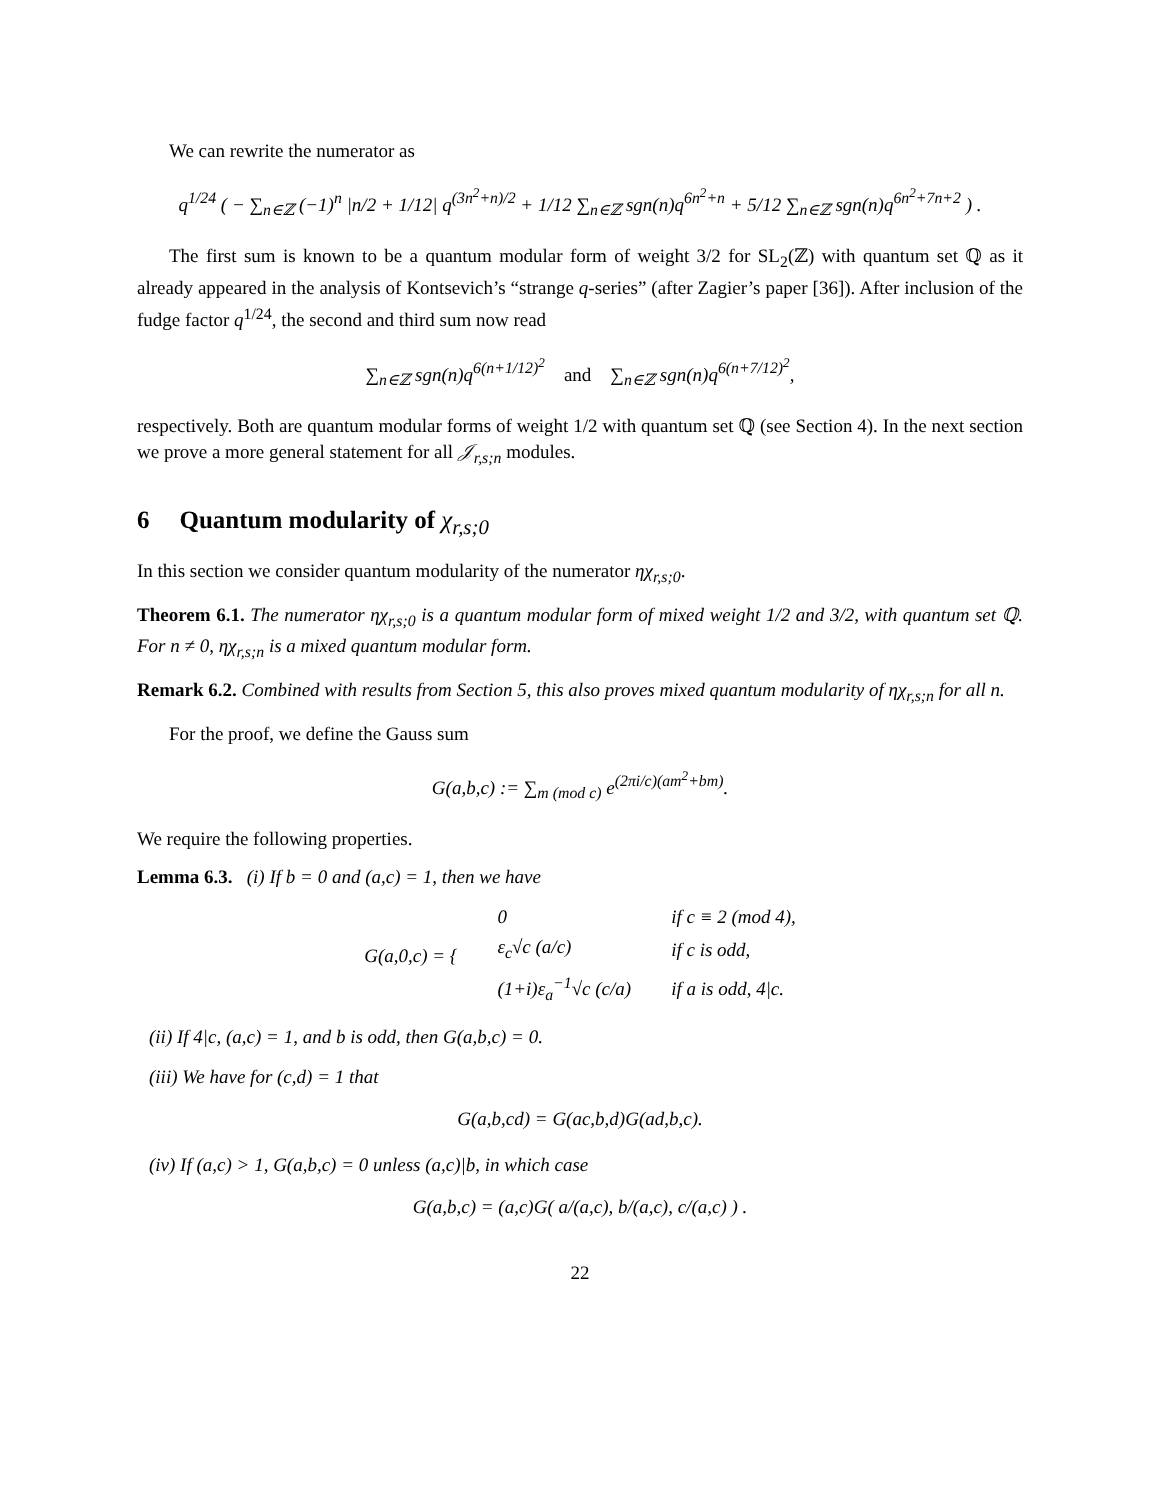We can rewrite the numerator as
q<sup>1/24</sup> ( − ∑<sub>n∈ℤ</sub> (−1)<sup>n</sup> |n/2 + 1/12| q<sup>(3n<sup>2</sup>+n)/2</sup> + 1/12 ∑<sub>n∈ℤ</sub> sgn(n)q<sup>6n<sup>2</sup>+n</sup> + 5/12 ∑<sub>n∈ℤ</sub> sgn(n)q<sup>6n<sup>2</sup>+7n+2</sup> ) .
The first sum is known to be a quantum modular form of weight 3/2 for SL<sub>2</sub>(ℤ) with quantum set ℚ as it already appeared in the analysis of Kontsevich’s “strange q-series” (after Zagier’s paper [36]). After inclusion of the fudge factor q<sup>1/24</sup>, the second and third sum now read
∑<sub>n∈ℤ</sub> sgn(n)q<sup>6(n+1/12)<sup>2</sup></sup> and ∑<sub>n∈ℤ</sub> sgn(n)q<sup>6(n+7/12)<sup>2</sup></sup>,
respectively. Both are quantum modular forms of weight 1/2 with quantum set ℚ (see Section 4). In the next section we prove a more general statement for all 𝒥<sub>r,s;n</sub> modules.
6 Quantum modularity of χ<sub>r,s;0</sub>
In this section we consider quantum modularity of the numerator ηχ<sub>r,s;0</sub>.
Theorem 6.1. The numerator ηχ<sub>r,s;0</sub> is a quantum modular form of mixed weight 1/2 and 3/2, with quantum set ℚ. For n ≠ 0, ηχ<sub>r,s;n</sub> is a mixed quantum modular form.
Remark 6.2. Combined with results from Section 5, this also proves mixed quantum modularity of ηχ<sub>r,s;n</sub> for all n.
For the proof, we define the Gauss sum
G(a,b,c) := ∑<sub>m (mod c)</sub> e<sup>(2πi/c)(am<sup>2</sup>+bm)</sup>.
We require the following properties.
Lemma 6.3. (i) If b = 0 and (a,c) = 1, then we have
| G(a,0,c) = { | 0 | if c ≡ 2 (mod 4), |
| | ε<sub>c</sub>√c (a/c) | if c is odd, |
| | (1+i)ε<sub>a</sub><sup>−1</sup>√c (c/a) | if a is odd, 4/c. |
(ii) If 4|c, (a,c) = 1, and b is odd, then G(a,b,c) = 0.
(iii) We have for (c,d) = 1 that
G(a,b,cd) = G(ac,b,d)G(ad,b,c).
(iv) If (a,c) > 1, G(a,b,c) = 0 unless (a,c)|b, in which case
G(a,b,c) = (a,c)G( a/(a,c), b/(a,c), c/(a,c) ) .
22